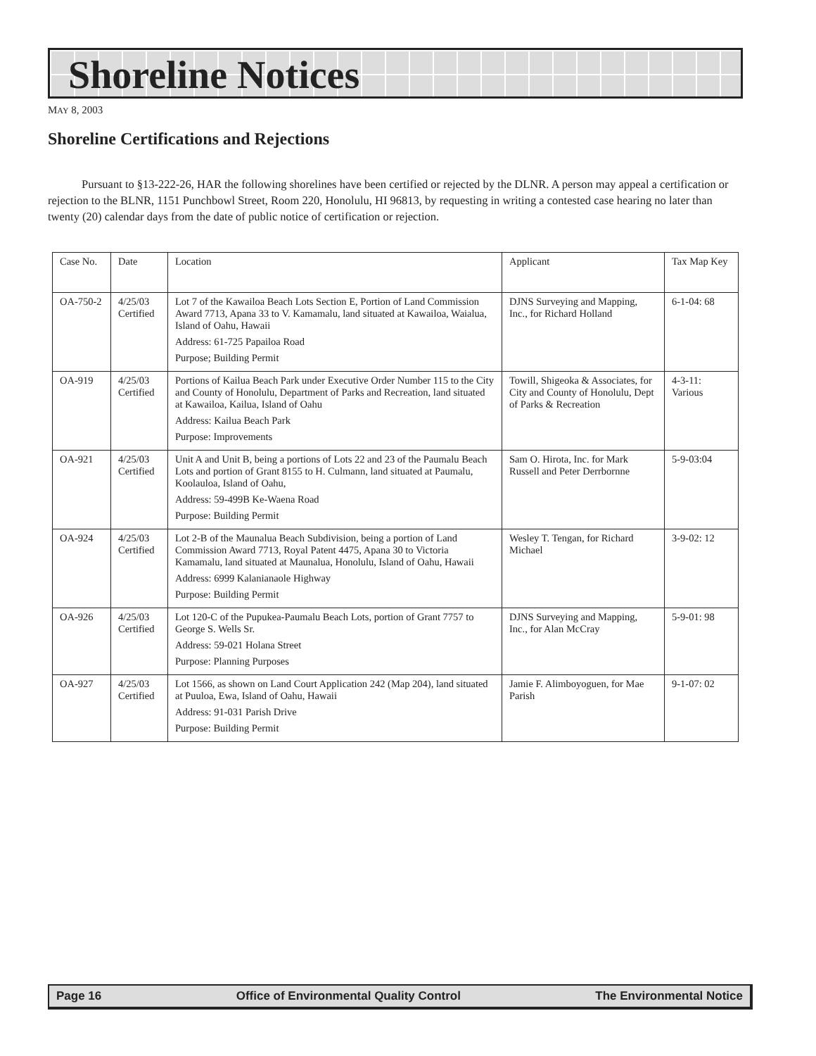Shoreline Notices
MAY 8, 2003
Shoreline Certifications and Rejections
Pursuant to §13-222-26, HAR the following shorelines have been certified or rejected by the DLNR. A person may appeal a certification or rejection to the BLNR, 1151 Punchbowl Street, Room 220, Honolulu, HI 96813, by requesting in writing a contested case hearing no later than twenty (20) calendar days from the date of public notice of certification or rejection.
| Case No. | Date | Location | Applicant | Tax Map Key |
| --- | --- | --- | --- | --- |
| OA-750-2 | 4/25/03 Certified | Lot 7 of the Kawailoa Beach Lots Section E, Portion of Land Commission Award 7713, Apana 33 to V. Kamamalu, land situated at Kawailoa, Waialua, Island of Oahu, Hawaii Address: 61-725 Papailoa Road Purpose; Building Permit | DJNS Surveying and Mapping, Inc., for Richard Holland | 6-1-04: 68 |
| OA-919 | 4/25/03 Certified | Portions of Kailua Beach Park under Executive Order Number 115 to the City and County of Honolulu, Department of Parks and Recreation, land situated at Kawailoa, Kailua, Island of Oahu Address: Kailua Beach Park Purpose: Improvements | Towill, Shigeoka & Associates, for City and County of Honolulu, Dept of Parks & Recreation | 4-3-11: Various |
| OA-921 | 4/25/03 Certified | Unit A and Unit B, being a portions of Lots 22 and 23 of the Paumalu Beach Lots and portion of Grant 8155 to H. Culmann, land situated at Paumalu, Koolauloa, Island of Oahu, Address: 59-499B Ke-Waena Road Purpose: Building Permit | Sam O. Hirota, Inc. for Mark Russell and Peter Derrbornne | 5-9-03:04 |
| OA-924 | 4/25/03 Certified | Lot 2-B of the Maunalua Beach Subdivision, being a portion of Land Commission Award 7713, Royal Patent 4475, Apana 30 to Victoria Kamamalu, land situated at Maunalua, Honolulu, Island of Oahu, Hawaii Address: 6999 Kalanianaole Highway Purpose: Building Permit | Wesley T. Tengan, for Richard Michael | 3-9-02: 12 |
| OA-926 | 4/25/03 Certified | Lot 120-C of the Pupukea-Paumalu Beach Lots, portion of Grant 7757 to George S. Wells Sr. Address: 59-021 Holana Street Purpose: Planning Purposes | DJNS Surveying and Mapping, Inc., for Alan McCray | 5-9-01: 98 |
| OA-927 | 4/25/03 Certified | Lot 1566, as shown on Land Court Application 242 (Map 204), land situated at Puuloa, Ewa, Island of Oahu, Hawaii Address: 91-031 Parish Drive Purpose: Building Permit | Jamie F. Alimboyoguen, for Mae Parish | 9-1-07: 02 |
Page 16 Office of Environmental Quality Control The Environmental Notice